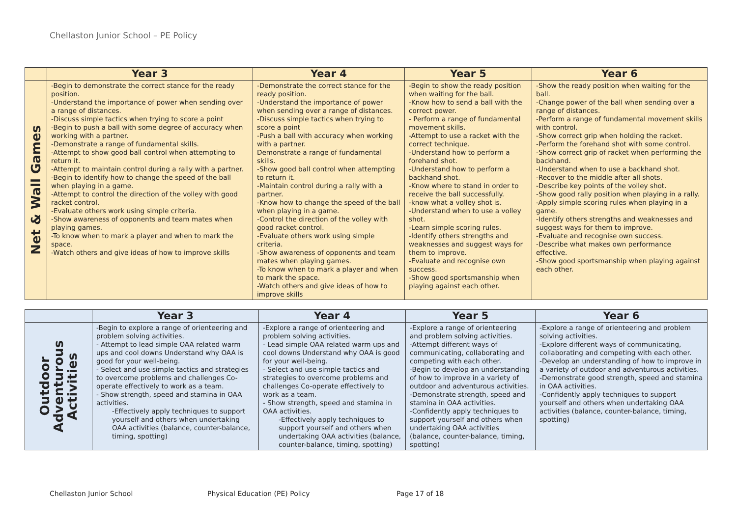Chellaston Junior School – PE Policy
| | Year 3 | Year 4 | Year 5 | Year 6 |
| --- | --- | --- | --- | --- |
| Net & Wall Games | -Begin to demonstrate the correct stance for the ready position. -Understand the importance of power when sending over a range of distances. -Discuss simple tactics when trying to score a point -Begin to push a ball with some degree of accuracy when working with a partner. -Demonstrate a range of fundamental skills. -Attempt to show good ball control when attempting to return it. -Attempt to maintain control during a rally with a partner. -Begin to identify how to change the speed of the ball when playing in a game. -Attempt to control the direction of the volley with good racket control. -Evaluate others work using simple criteria. -Show awareness of opponents and team mates when playing games. -To know when to mark a player and when to mark the space. -Watch others and give ideas of how to improve skills | -Demonstrate the correct stance for the ready position. -Understand the importance of power when sending over a range of distances. -Discuss simple tactics when trying to score a point -Push a ball with accuracy when working with a partner. Demonstrate a range of fundamental skills. -Show good ball control when attempting to return it. -Maintain control during a rally with a partner. -Know how to change the speed of the ball when playing in a game. -Control the direction of the volley with good racket control. -Evaluate others work using simple criteria. -Show awareness of opponents and team mates when playing games. -To know when to mark a player and when to mark the space. -Watch others and give ideas of how to improve skills | -Begin to show the ready position when waiting for the ball. -Know how to send a ball with the correct power. - Perform a range of fundamental movement skills. -Attempt to use a racket with the correct technique. -Understand how to perform a forehand shot. -Understand how to perform a backhand shot. -Know where to stand in order to receive the ball successfully. -know what a volley shot is. -Understand when to use a volley shot. -Learn simple scoring rules. -Identify others strengths and weaknesses and suggest ways for them to improve. -Evaluate and recognise own success. -Show good sportsmanship when playing against each other. | -Show the ready position when waiting for the ball. -Change power of the ball when sending over a range of distances. -Perform a range of fundamental movement skills with control. -Show correct grip when holding the racket. -Perform the forehand shot with some control. -Show correct grip of racket when performing the backhand. -Understand when to use a backhand shot. -Recover to the middle after all shots. -Describe key points of the volley shot. -Show good rally position when playing in a rally. -Apply simple scoring rules when playing in a game. -Identify others strengths and weaknesses and suggest ways for them to improve. -Evaluate and recognise own success. -Describe what makes own performance effective. -Show good sportsmanship when playing against each other. |
| | Year 3 | Year 4 | Year 5 | Year 6 |
| --- | --- | --- | --- | --- |
| Outdoor Adventurous Activities | -Begin to explore a range of orienteering and problem solving activities. - Attempt to lead simple OAA related warm ups and cool downs Understand why OAA is good for your well-being. - Select and use simple tactics and strategies to overcome problems and challenges Co-operate effectively to work as a team. - Show strength, speed and stamina in OAA activities. -Effectively apply techniques to support yourself and others when undertaking OAA activities (balance, counter-balance, timing, spotting) | -Explore a range of orienteering and problem solving activities. - Lead simple OAA related warm ups and cool downs Understand why OAA is good for your well-being. - Select and use simple tactics and strategies to overcome problems and challenges Co-operate effectively to work as a team. - Show strength, speed and stamina in OAA activities. -Effectively apply techniques to support yourself and others when undertaking OAA activities (balance, counter-balance, timing, spotting) | -Explore a range of orienteering and problem solving activities. -Attempt different ways of communicating, collaborating and competing with each other. -Begin to develop an understanding of how to improve in a variety of outdoor and adventurous activities. -Demonstrate strength, speed and stamina in OAA activities. -Confidently apply techniques to support yourself and others when undertaking OAA activities (balance, counter-balance, timing, spotting) | -Explore a range of orienteering and problem solving activities. -Explore different ways of communicating, collaborating and competing with each other. -Develop an understanding of how to improve in a variety of outdoor and adventurous activities. -Demonstrate good strength, speed and stamina in OAA activities. -Confidently apply techniques to support yourself and others when undertaking OAA activities (balance, counter-balance, timing, spotting) |
Chellaston Junior School Physical Education (PE) Policy Page 17 of 18